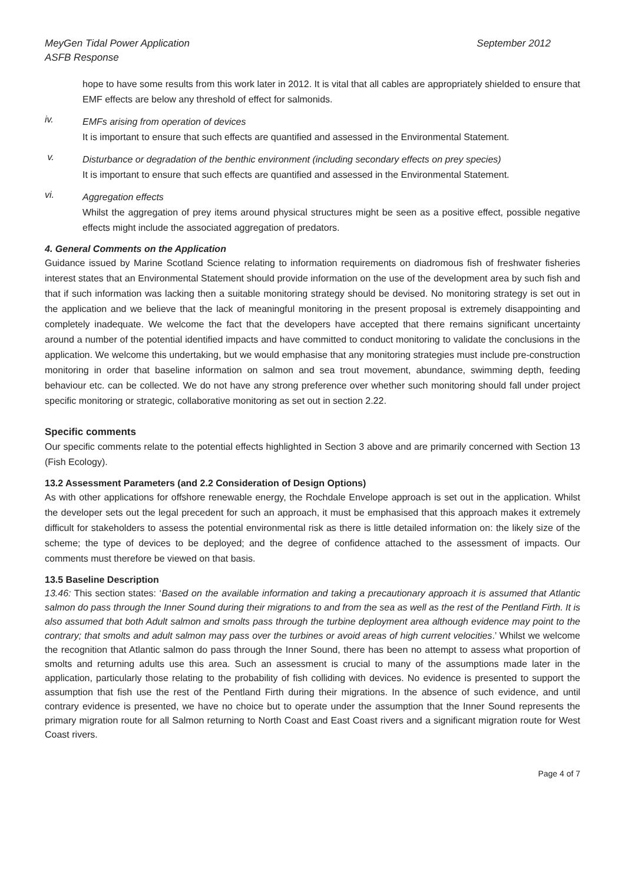MeyGen Tidal Power Application
ASFB Response September 2012
hope to have some results from this work later in 2012. It is vital that all cables are appropriately shielded to ensure that EMF effects are below any threshold of effect for salmonids.
iv.
EMFs arising from operation of devices
It is important to ensure that such effects are quantified and assessed in the Environmental Statement.
v.
Disturbance or degradation of the benthic environment (including secondary effects on prey species)
It is important to ensure that such effects are quantified and assessed in the Environmental Statement.
vi.
Aggregation effects
Whilst the aggregation of prey items around physical structures might be seen as a positive effect, possible negative effects might include the associated aggregation of predators.
4. General Comments on the Application
Guidance issued by Marine Scotland Science relating to information requirements on diadromous fish of freshwater fisheries interest states that an Environmental Statement should provide information on the use of the development area by such fish and that if such information was lacking then a suitable monitoring strategy should be devised. No monitoring strategy is set out in the application and we believe that the lack of meaningful monitoring in the present proposal is extremely disappointing and completely inadequate. We welcome the fact that the developers have accepted that there remains significant uncertainty around a number of the potential identified impacts and have committed to conduct monitoring to validate the conclusions in the application. We welcome this undertaking, but we would emphasise that any monitoring strategies must include pre-construction monitoring in order that baseline information on salmon and sea trout movement, abundance, swimming depth, feeding behaviour etc. can be collected. We do not have any strong preference over whether such monitoring should fall under project specific monitoring or strategic, collaborative monitoring as set out in section 2.22.
Specific comments
Our specific comments relate to the potential effects highlighted in Section 3 above and are primarily concerned with Section 13 (Fish Ecology).
13.2 Assessment Parameters (and 2.2 Consideration of Design Options)
As with other applications for offshore renewable energy, the Rochdale Envelope approach is set out in the application. Whilst the developer sets out the legal precedent for such an approach, it must be emphasised that this approach makes it extremely difficult for stakeholders to assess the potential environmental risk as there is little detailed information on: the likely size of the scheme; the type of devices to be deployed; and the degree of confidence attached to the assessment of impacts. Our comments must therefore be viewed on that basis.
13.5 Baseline Description
13.46: This section states: ‘Based on the available information and taking a precautionary approach it is assumed that Atlantic salmon do pass through the Inner Sound during their migrations to and from the sea as well as the rest of the Pentland Firth. It is also assumed that both Adult salmon and smolts pass through the turbine deployment area although evidence may point to the contrary; that smolts and adult salmon may pass over the turbines or avoid areas of high current velocities.’ Whilst we welcome the recognition that Atlantic salmon do pass through the Inner Sound, there has been no attempt to assess what proportion of smolts and returning adults use this area. Such an assessment is crucial to many of the assumptions made later in the application, particularly those relating to the probability of fish colliding with devices. No evidence is presented to support the assumption that fish use the rest of the Pentland Firth during their migrations. In the absence of such evidence, and until contrary evidence is presented, we have no choice but to operate under the assumption that the Inner Sound represents the primary migration route for all Salmon returning to North Coast and East Coast rivers and a significant migration route for West Coast rivers.
Page 4 of 7